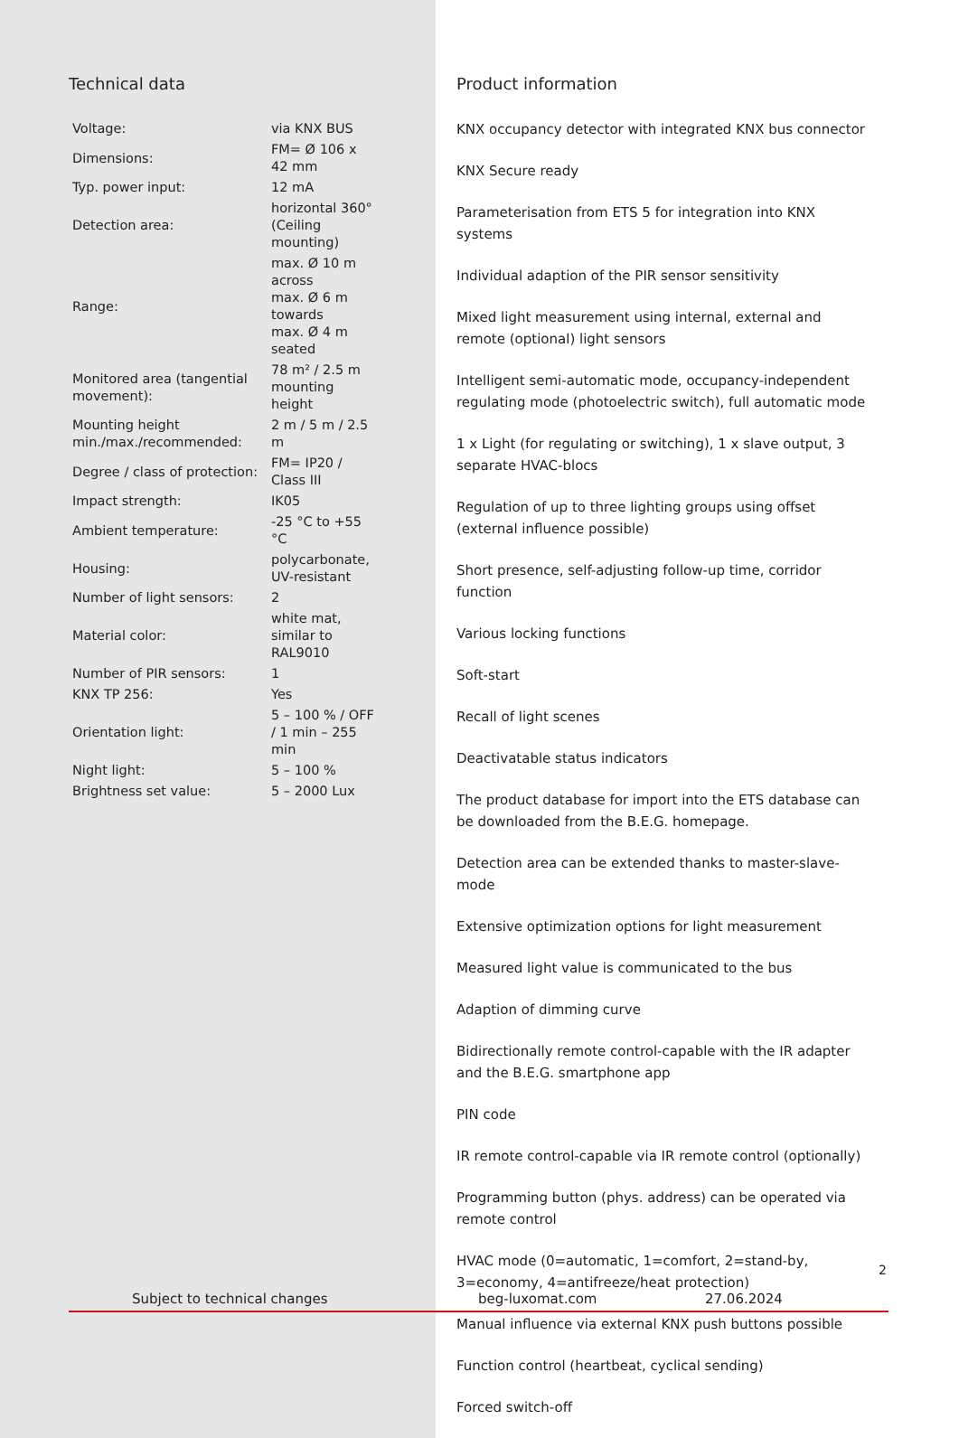Technical data
| Voltage: | via KNX BUS |
| Dimensions: | FM= Ø 106 x 42 mm |
| Typ. power input: | 12 mA |
| Detection area: | horizontal 360° (Ceiling mounting) |
| Range: | max. Ø 10 m across max. Ø 6 m towards max. Ø 4 m seated |
| Monitored area (tangential movement): | 78 m² / 2.5 m mounting height |
| Mounting height min./max./recommended: | 2 m / 5 m / 2.5 m |
| Degree / class of protection: | FM= IP20 / Class III |
| Impact strength: | IK05 |
| Ambient temperature: | -25 °C to +55 °C |
| Housing: | polycarbonate, UV-resistant |
| Number of light sensors: | 2 |
| Material color: | white mat, similar to RAL9010 |
| Number of PIR sensors: | 1 |
| KNX TP 256: | Yes |
| Orientation light: | 5 – 100 % / OFF / 1 min – 255 min |
| Night light: | 5 – 100 % |
| Brightness set value: | 5 – 2000 Lux |
Product information
KNX occupancy detector with integrated KNX bus connector
KNX Secure ready
Parameterisation from ETS 5 for integration into KNX systems
Individual adaption of the PIR sensor sensitivity
Mixed light measurement using internal, external and remote (optional) light sensors
Intelligent semi-automatic mode, occupancy-independent regulating mode (photoelectric switch), full automatic mode
1 x Light (for regulating or switching), 1 x slave output, 3 separate HVAC-blocs
Regulation of up to three lighting groups using offset (external influence possible)
Short presence, self-adjusting follow-up time, corridor function
Various locking functions
Soft-start
Recall of light scenes
Deactivatable status indicators
The product database for import into the ETS database can be downloaded from the B.E.G. homepage.
Detection area can be extended thanks to master-slave-mode
Extensive optimization options for light measurement
Measured light value is communicated to the bus
Adaption of dimming curve
Bidirectionally remote control-capable with the IR adapter and the B.E.G. smartphone app
PIN code
IR remote control-capable via IR remote control (optionally)
Programming button (phys. address) can be operated via remote control
HVAC mode (0=automatic, 1=comfort, 2=stand-by, 3=economy, 4=antifreeze/heat protection)
Manual influence via external KNX push buttons possible
Function control (heartbeat, cyclical sending)
Forced switch-off
2
Subject to technical changes beg-luxomat.com 27.06.2024